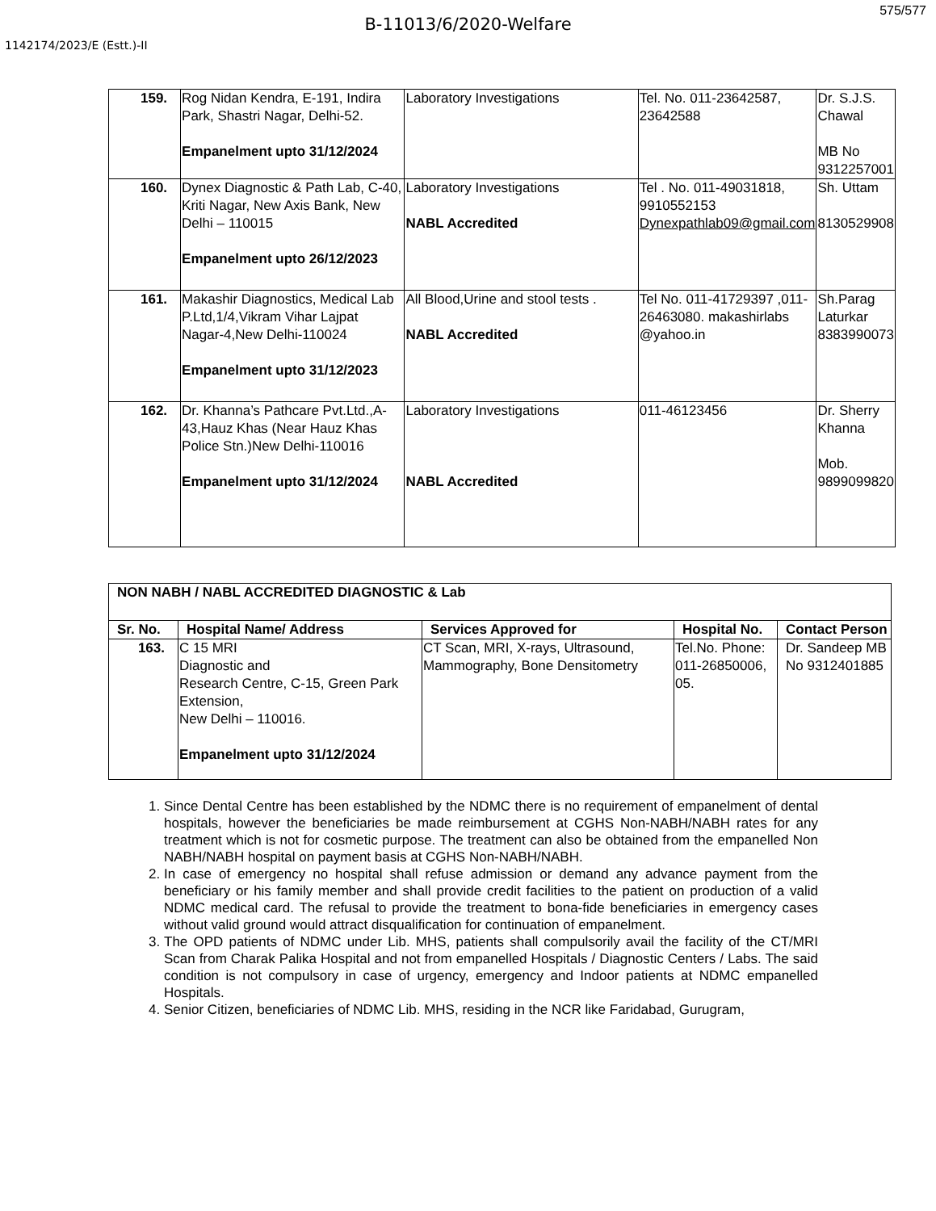575/577
B-11013/6/2020-Welfare
1142174/2023/E (Estt.)-II
| 159. | Rog Nidan Kendra, E-191, Indira Park, Shastri Nagar, Delhi-52. Empanelment upto 31/12/2024 | Laboratory Investigations | Tel. No. 011-23642587, 23642588 | Dr. S.J.S. Chawal MB No 9312257001 |
| 160. | Dynex Diagnostic & Path Lab, C-40, Kriti Nagar, New Axis Bank, New Delhi – 110015 Empanelment upto 26/12/2023 | Laboratory Investigations NABL Accredited | Tel . No. 011-49031818, 9910552153 Dynexpathlab09@gmail.com | Sh. Uttam 8130529908 |
| 161. | Makashir Diagnostics, Medical Lab P.Ltd,1/4,Vikram Vihar Lajpat Nagar-4,New Delhi-110024 Empanelment upto 31/12/2023 | All Blood,Urine and stool tests . NABL Accredited | Tel No. 011-41729397 ,011-26463080. makashirlabs @yahoo.in | Sh.Parag Laturkar 8383990073 |
| 162. | Dr. Khanna’s Pathcare Pvt.Ltd.,A-43,Hauz Khas (Near Hauz Khas Police Stn.)New Delhi-110016 Empanelment upto 31/12/2024 | Laboratory Investigations NABL Accredited | 011-46123456 | Dr. Sherry Khanna Mob. 9899099820 |
| NON NABH / NABL ACCREDITED DIAGNOSTIC & Lab | | | | |
| --- | --- | --- | --- | --- |
| Sr. No. | Hospital Name/ Address | Services Approved for | Hospital No. | Contact Person |
| 163. | C 15 MRI Diagnostic and Research Centre, C-15, Green Park Extension, New Delhi – 110016. Empanelment upto 31/12/2024 | CT Scan, MRI, X-rays, Ultrasound, Mammography, Bone Densitometry | Tel.No. Phone: 011-26850006, 05. | Dr. Sandeep MB No 9312401885 |
1. Since Dental Centre has been established by the NDMC there is no requirement of empanelment of dental hospitals, however the beneficiaries be made reimbursement at CGHS Non-NABH/NABH rates for any treatment which is not for cosmetic purpose. The treatment can also be obtained from the empanelled Non NABH/NABH hospital on payment basis at CGHS Non-NABH/NABH.
2. In case of emergency no hospital shall refuse admission or demand any advance payment from the beneficiary or his family member and shall provide credit facilities to the patient on production of a valid NDMC medical card. The refusal to provide the treatment to bona-fide beneficiaries in emergency cases without valid ground would attract disqualification for continuation of empanelment.
3. The OPD patients of NDMC under Lib. MHS, patients shall compulsorily avail the facility of the CT/MRI Scan from Charak Palika Hospital and not from empanelled Hospitals / Diagnostic Centers / Labs. The said condition is not compulsory in case of urgency, emergency and Indoor patients at NDMC empanelled Hospitals.
4. Senior Citizen, beneficiaries of NDMC Lib. MHS, residing in the NCR like Faridabad, Gurugram,